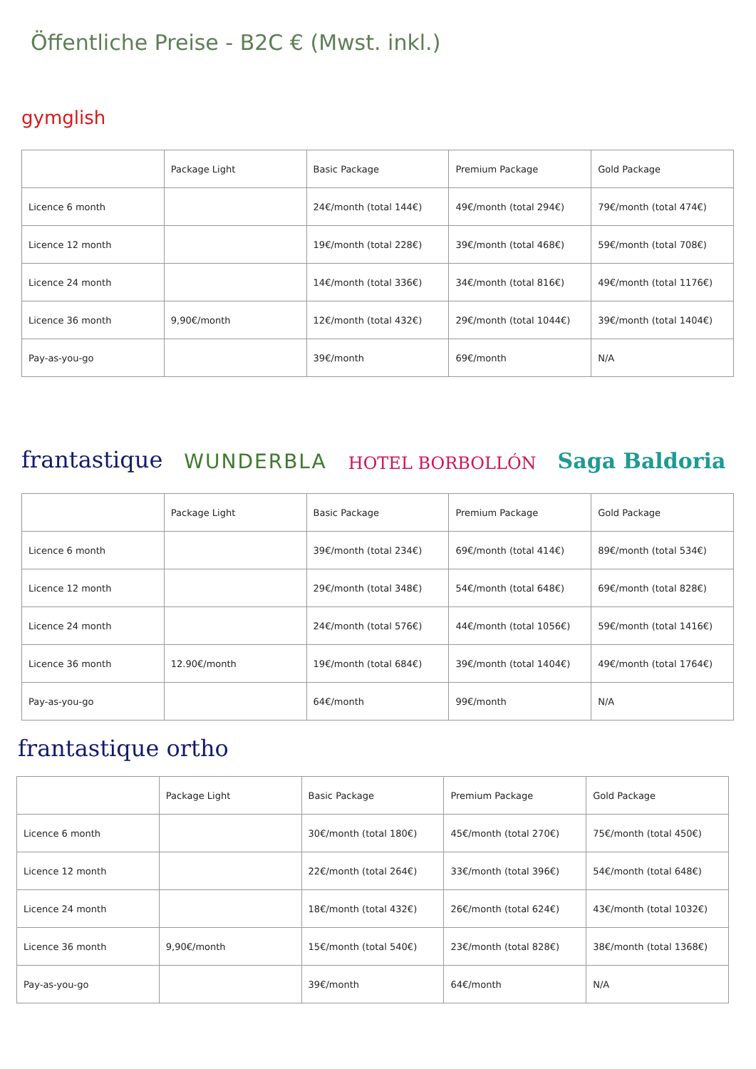Öffentliche Preise - B2C € (Mwst. inkl.)
gymglish
| | Package Light | Basic Package | Premium Package | Gold Package |
| --- | --- | --- | --- | --- |
| Licence 6 month | | 24€/month (total 144€) | 49€/month (total 294€) | 79€/month (total 474€) |
| Licence 12 month | | 19€/month (total 228€) | 39€/month (total 468€) | 59€/month (total 708€) |
| Licence 24 month | | 14€/month (total 336€) | 34€/month (total 816€) | 49€/month (total 1176€) |
| Licence 36 month | 9,90€/month | 12€/month (total 432€) | 29€/month (total 1044€) | 39€/month (total 1404€) |
| Pay-as-you-go | | 39€/month | 69€/month | N/A |
frantastique WUNDERBLA HOTEL BORBOLLÓN Saga Baldoria
| | Package Light | Basic Package | Premium Package | Gold Package |
| --- | --- | --- | --- | --- |
| Licence 6 month | | 39€/month (total 234€) | 69€/month (total 414€) | 89€/month (total 534€) |
| Licence 12 month | | 29€/month (total 348€) | 54€/month (total 648€) | 69€/month (total 828€) |
| Licence 24 month | | 24€/month (total 576€) | 44€/month (total 1056€) | 59€/month (total 1416€) |
| Licence 36 month | 12.90€/month | 19€/month (total 684€) | 39€/month (total 1404€) | 49€/month (total 1764€) |
| Pay-as-you-go | | 64€/month | 99€/month | N/A |
frantastique ortho
| | Package Light | Basic Package | Premium Package | Gold Package |
| --- | --- | --- | --- | --- |
| Licence 6 month | | 30€/month (total 180€) | 45€/month (total 270€) | 75€/month (total 450€) |
| Licence 12 month | | 22€/month (total 264€) | 33€/month (total 396€) | 54€/month (total 648€) |
| Licence 24 month | | 18€/month (total 432€) | 26€/month (total 624€) | 43€/month (total 1032€) |
| Licence 36 month | 9,90€/month | 15€/month (total 540€) | 23€/month (total 828€) | 38€/month (total 1368€) |
| Pay-as-you-go | | 39€/month | 64€/month | N/A |